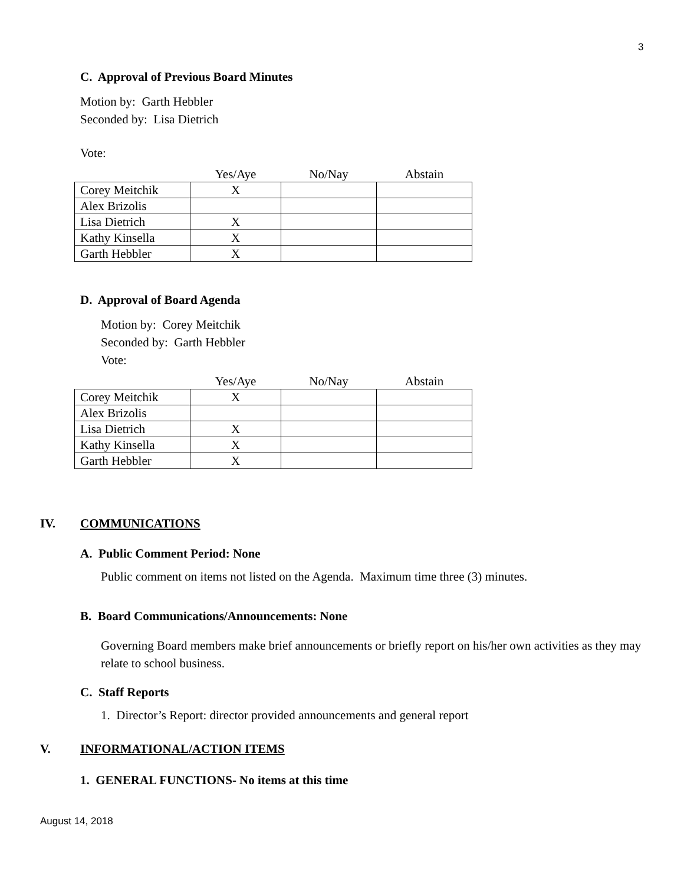3
C. Approval of Previous Board Minutes
Motion by: Garth Hebbler
Seconded by: Lisa Dietrich
Vote:
| | Yes/Aye | No/Nay | Abstain |
| Corey Meitchik | X | | |
| Alex Brizolis | | | |
| Lisa Dietrich | X | | |
| Kathy Kinsella | X | | |
| Garth Hebbler | X | | |
D. Approval of Board Agenda
Motion by: Corey Meitchik
Seconded by: Garth Hebbler
Vote:
| | Yes/Aye | No/Nay | Abstain |
| Corey Meitchik | X | | |
| Alex Brizolis | | | |
| Lisa Dietrich | X | | |
| Kathy Kinsella | X | | |
| Garth Hebbler | X | | |
IV. COMMUNICATIONS
A. Public Comment Period: None
Public comment on items not listed on the Agenda. Maximum time three (3) minutes.
B. Board Communications/Announcements: None
Governing Board members make brief announcements or briefly report on his/her own activities as they may relate to school business.
C. Staff Reports
1. Director’s Report: director provided announcements and general report
V. INFORMATIONAL/ACTION ITEMS
1. GENERAL FUNCTIONS- No items at this time
August 14, 2018